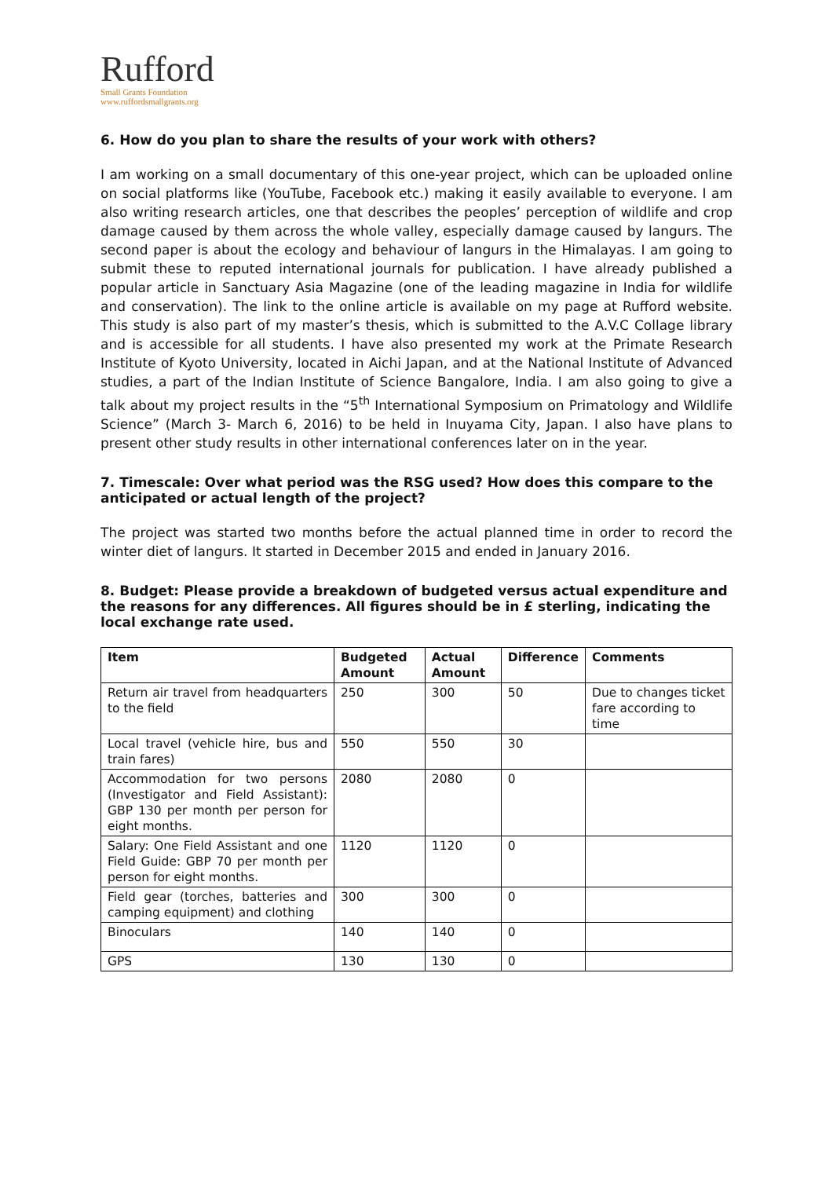Rufford
Small Grants Foundation
www.ruffordsmallgrants.org
6. How do you plan to share the results of your work with others?
I am working on a small documentary of this one-year project, which can be uploaded online on social platforms like (YouTube, Facebook etc.) making it easily available to everyone. I am also writing research articles, one that describes the peoples’ perception of wildlife and crop damage caused by them across the whole valley, especially damage caused by langurs. The second paper is about the ecology and behaviour of langurs in the Himalayas. I am going to submit these to reputed international journals for publication. I have already published a popular article in Sanctuary Asia Magazine (one of the leading magazine in India for wildlife and conservation). The link to the online article is available on my page at Rufford website. This study is also part of my master’s thesis, which is submitted to the A.V.C Collage library and is accessible for all students. I have also presented my work at the Primate Research Institute of Kyoto University, located in Aichi Japan, and at the National Institute of Advanced studies, a part of the Indian Institute of Science Bangalore, India. I am also going to give a talk about my project results in the “5<sup>th</sup> International Symposium on Primatology and Wildlife Science” (March 3- March 6, 2016) to be held in Inuyama City, Japan. I also have plans to present other study results in other international conferences later on in the year.
7. Timescale: Over what period was the RSG used? How does this compare to the anticipated or actual length of the project?
The project was started two months before the actual planned time in order to record the winter diet of langurs. It started in December 2015 and ended in January 2016.
8. Budget: Please provide a breakdown of budgeted versus actual expenditure and the reasons for any differences. All figures should be in £ sterling, indicating the local exchange rate used.
| Item | Budgeted Amount | Actual Amount | Difference | Comments |
| --- | --- | --- | --- | --- |
| Return air travel from headquarters to the field | 250 | 300 | 50 | Due to changes ticket fare according to time |
| Local travel (vehicle hire, bus and train fares) | 550 | 550 | 30 | |
| Accommodation for two persons (Investigator and Field Assistant): GBP 130 per month per person for eight months. | 2080 | 2080 | 0 | |
| Salary: One Field Assistant and one Field Guide: GBP 70 per month per person for eight months. | 1120 | 1120 | 0 | |
| Field gear (torches, batteries and camping equipment) and clothing | 300 | 300 | 0 | |
| Binoculars | 140 | 140 | 0 | |
| GPS | 130 | 130 | 0 | |